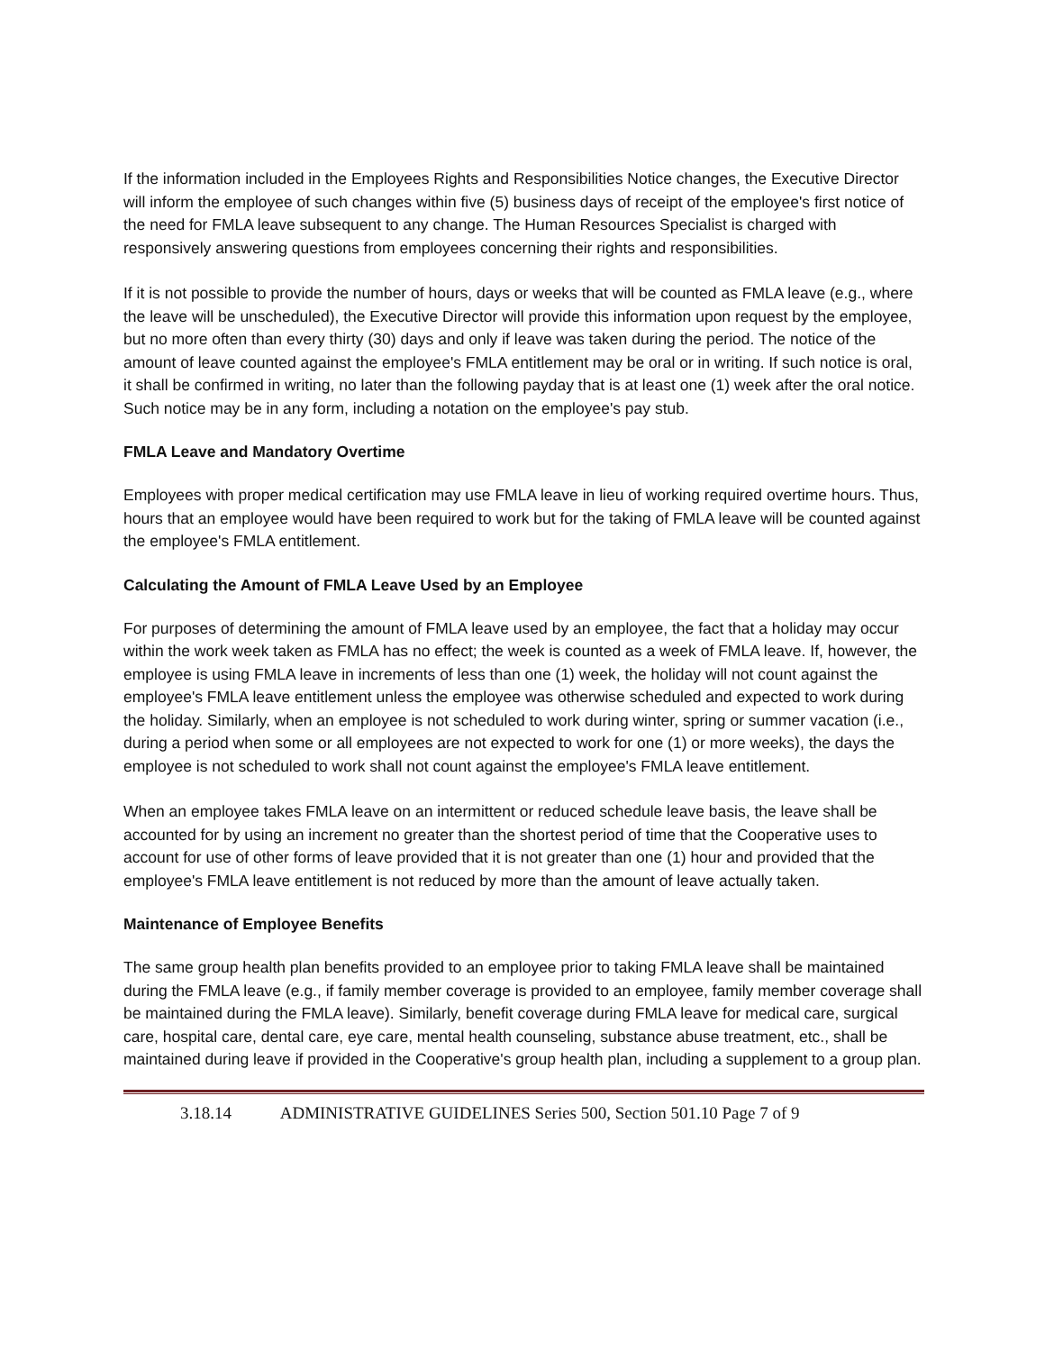If the information included in the Employees Rights and Responsibilities Notice changes, the Executive Director will inform the employee of such changes within five (5) business days of receipt of the employee's first notice of the need for FMLA leave subsequent to any change. The Human Resources Specialist is charged with responsively answering questions from employees concerning their rights and responsibilities.
If it is not possible to provide the number of hours, days or weeks that will be counted as FMLA leave (e.g., where the leave will be unscheduled), the Executive Director will provide this information upon request by the employee, but no more often than every thirty (30) days and only if leave was taken during the period. The notice of the amount of leave counted against the employee's FMLA entitlement may be oral or in writing. If such notice is oral, it shall be confirmed in writing, no later than the following payday that is at least one (1) week after the oral notice. Such notice may be in any form, including a notation on the employee's pay stub.
FMLA Leave and Mandatory Overtime
Employees with proper medical certification may use FMLA leave in lieu of working required overtime hours. Thus, hours that an employee would have been required to work but for the taking of FMLA leave will be counted against the employee's FMLA entitlement.
Calculating the Amount of FMLA Leave Used by an Employee
For purposes of determining the amount of FMLA leave used by an employee, the fact that a holiday may occur within the work week taken as FMLA has no effect; the week is counted as a week of FMLA leave. If, however, the employee is using FMLA leave in increments of less than one (1) week, the holiday will not count against the employee's FMLA leave entitlement unless the employee was otherwise scheduled and expected to work during the holiday. Similarly, when an employee is not scheduled to work during winter, spring or summer vacation (i.e., during a period when some or all employees are not expected to work for one (1) or more weeks), the days the employee is not scheduled to work shall not count against the employee's FMLA leave entitlement.
When an employee takes FMLA leave on an intermittent or reduced schedule leave basis, the leave shall be accounted for by using an increment no greater than the shortest period of time that the Cooperative uses to account for use of other forms of leave provided that it is not greater than one (1) hour and provided that the employee's FMLA leave entitlement is not reduced by more than the amount of leave actually taken.
Maintenance of Employee Benefits
The same group health plan benefits provided to an employee prior to taking FMLA leave shall be maintained during the FMLA leave (e.g., if family member coverage is provided to an employee, family member coverage shall be maintained during the FMLA leave). Similarly, benefit coverage during FMLA leave for medical care, surgical care, hospital care, dental care, eye care, mental health counseling, substance abuse treatment, etc., shall be maintained during leave if provided in the Cooperative's group health plan, including a supplement to a group plan.
3.18.14 ADMINISTRATIVE GUIDELINES Series 500, Section 501.10 Page 7 of 9